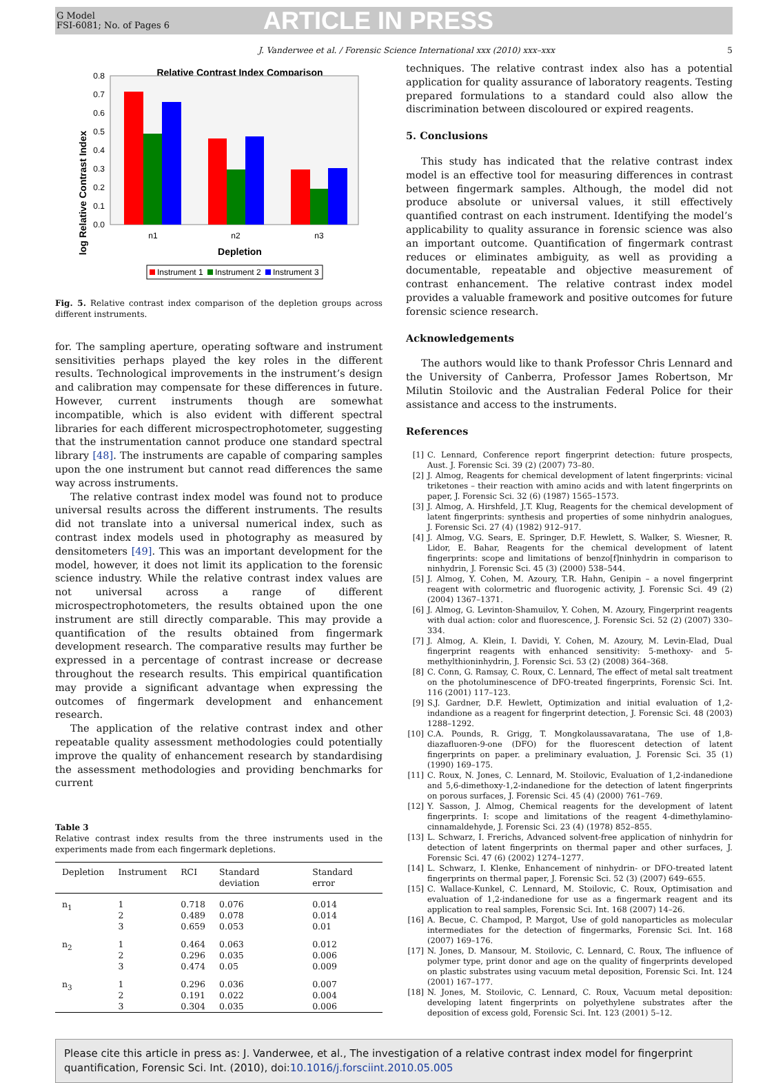G Model
FSI-6081; No. of Pages 6
ARTICLE IN PRESS
J. Vanderwee et al. / Forensic Science International xxx (2010) xxx–xxx 5
Relative Contrast Index Comparison
log Relative Contrast Index
0.0
0.1
0.2
0.3
0.4
0.5
0.6
0.7
0.8
n1
n2
n3
Depletion
Instrument 1
Instrument 2
Instrument 3
Fig. 5. Relative contrast index comparison of the depletion groups across different instruments.
for. The sampling aperture, operating software and instrument sensitivities perhaps played the key roles in the different results. Technological improvements in the instrument’s design and calibration may compensate for these differences in future. However, current instruments though are somewhat incompatible, which is also evident with different spectral libraries for each different microspectrophotometer, suggesting that the instrumentation cannot produce one standard spectral library [48]. The instruments are capable of comparing samples upon the one instrument but cannot read differences the same way across instruments.
The relative contrast index model was found not to produce universal results across the different instruments. The results did not translate into a universal numerical index, such as contrast index models used in photography as measured by densitometers [49]. This was an important development for the model, however, it does not limit its application to the forensic science industry. While the relative contrast index values are not universal across a range of different microspectrophotometers, the results obtained upon the one instrument are still directly comparable. This may provide a quantification of the results obtained from fingermark development research. The comparative results may further be expressed in a percentage of contrast increase or decrease throughout the research results. This empirical quantification may provide a significant advantage when expressing the outcomes of fingermark development and enhancement research.
The application of the relative contrast index and other repeatable quality assessment methodologies could potentially improve the quality of enhancement research by standardising the assessment methodologies and providing benchmarks for current
Table 3
Relative contrast index results from the three instruments used in the experiments made from each fingermark depletions.
| Depletion | Instrument | RCI | Standard deviation | Standard error |
| --- | --- | --- | --- | --- |
| n<sub>1</sub> | 1 2 3 | 0.718 0.489 0.659 | 0.076 0.078 0.053 | 0.014 0.014 0.01 |
| n<sub>2</sub> | 1 2 3 | 0.464 0.296 0.474 | 0.063 0.035 0.05 | 0.012 0.006 0.009 |
| n<sub>3</sub> | 1 2 3 | 0.296 0.191 0.304 | 0.036 0.022 0.035 | 0.007 0.004 0.006 |
techniques. The relative contrast index also has a potential application for quality assurance of laboratory reagents. Testing prepared formulations to a standard could also allow the discrimination between discoloured or expired reagents.
5. Conclusions
This study has indicated that the relative contrast index model is an effective tool for measuring differences in contrast between fingermark samples. Although, the model did not produce absolute or universal values, it still effectively quantified contrast on each instrument. Identifying the model’s applicability to quality assurance in forensic science was also an important outcome. Quantification of fingermark contrast reduces or eliminates ambiguity, as well as providing a documentable, repeatable and objective measurement of contrast enhancement. The relative contrast index model provides a valuable framework and positive outcomes for future forensic science research.
Acknowledgements
The authors would like to thank Professor Chris Lennard and the University of Canberra, Professor James Robertson, Mr Milutin Stoilovic and the Australian Federal Police for their assistance and access to the instruments.
References
[1] C. Lennard, Conference report fingerprint detection: future prospects, Aust. J. Forensic Sci. 39 (2) (2007) 73–80.
[2] J. Almog, Reagents for chemical development of latent fingerprints: vicinal triketones – their reaction with amino acids and with latent fingerprints on paper, J. Forensic Sci. 32 (6) (1987) 1565–1573.
[3] J. Almog, A. Hirshfeld, J.T. Klug, Reagents for the chemical development of latent fingerprints: synthesis and properties of some ninhydrin analogues, J. Forensic Sci. 27 (4) (1982) 912–917.
[4] J. Almog, V.G. Sears, E. Springer, D.F. Hewlett, S. Walker, S. Wiesner, R. Lidor, E. Bahar, Reagents for the chemical development of latent fingerprints: scope and limitations of benzo[f]ninhydrin in comparison to ninhydrin, J. Forensic Sci. 45 (3) (2000) 538–544.
[5] J. Almog, Y. Cohen, M. Azoury, T.R. Hahn, Genipin – a novel fingerprint reagent with colormetric and fluorogenic activity, J. Forensic Sci. 49 (2) (2004) 1367–1371.
[6] J. Almog, G. Levinton-Shamuilov, Y. Cohen, M. Azoury, Fingerprint reagents with dual action: color and fluorescence, J. Forensic Sci. 52 (2) (2007) 330–334.
[7] J. Almog, A. Klein, I. Davidi, Y. Cohen, M. Azoury, M. Levin-Elad, Dual fingerprint reagents with enhanced sensitivity: 5-methoxy- and 5-methylthioninhydrin, J. Forensic Sci. 53 (2) (2008) 364–368.
[8] C. Conn, G. Ramsay, C. Roux, C. Lennard, The effect of metal salt treatment on the photoluminescence of DFO-treated fingerprints, Forensic Sci. Int. 116 (2001) 117–123.
[9] S.J. Gardner, D.F. Hewlett, Optimization and initial evaluation of 1,2-indandione as a reagent for fingerprint detection, J. Forensic Sci. 48 (2003) 1288–1292.
[10] C.A. Pounds, R. Grigg, T. Mongkolaussavaratana, The use of 1,8-diazafluoren-9-one (DFO) for the fluorescent detection of latent fingerprints on paper. a preliminary evaluation, J. Forensic Sci. 35 (1) (1990) 169–175.
[11] C. Roux, N. Jones, C. Lennard, M. Stoilovic, Evaluation of 1,2-indanedione and 5,6-dimethoxy-1,2-indanedione for the detection of latent fingerprints on porous surfaces, J. Forensic Sci. 45 (4) (2000) 761–769.
[12] Y. Sasson, J. Almog, Chemical reagents for the development of latent fingerprints. I: scope and limitations of the reagent 4-dimethylamino-cinnamaldehyde, J. Forensic Sci. 23 (4) (1978) 852–855.
[13] L. Schwarz, I. Frerichs, Advanced solvent-free application of ninhydrin for detection of latent fingerprints on thermal paper and other surfaces, J. Forensic Sci. 47 (6) (2002) 1274–1277.
[14] L. Schwarz, I. Klenke, Enhancement of ninhydrin- or DFO-treated latent fingerprints on thermal paper, J. Forensic Sci. 52 (3) (2007) 649–655.
[15] C. Wallace-Kunkel, C. Lennard, M. Stoilovic, C. Roux, Optimisation and evaluation of 1,2-indanedione for use as a fingermark reagent and its application to real samples, Forensic Sci. Int. 168 (2007) 14–26.
[16] A. Becue, C. Champod, P. Margot, Use of gold nanoparticles as molecular intermediates for the detection of fingermarks, Forensic Sci. Int. 168 (2007) 169–176.
[17] N. Jones, D. Mansour, M. Stoilovic, C. Lennard, C. Roux, The influence of polymer type, print donor and age on the quality of fingerprints developed on plastic substrates using vacuum metal deposition, Forensic Sci. Int. 124 (2001) 167–177.
[18] N. Jones, M. Stoilovic, C. Lennard, C. Roux, Vacuum metal deposition: developing latent fingerprints on polyethylene substrates after the deposition of excess gold, Forensic Sci. Int. 123 (2001) 5–12.
Please cite this article in press as: J. Vanderwee, et al., The investigation of a relative contrast index model for fingerprint quantification, Forensic Sci. Int. (2010), doi:10.1016/j.forsciint.2010.05.005